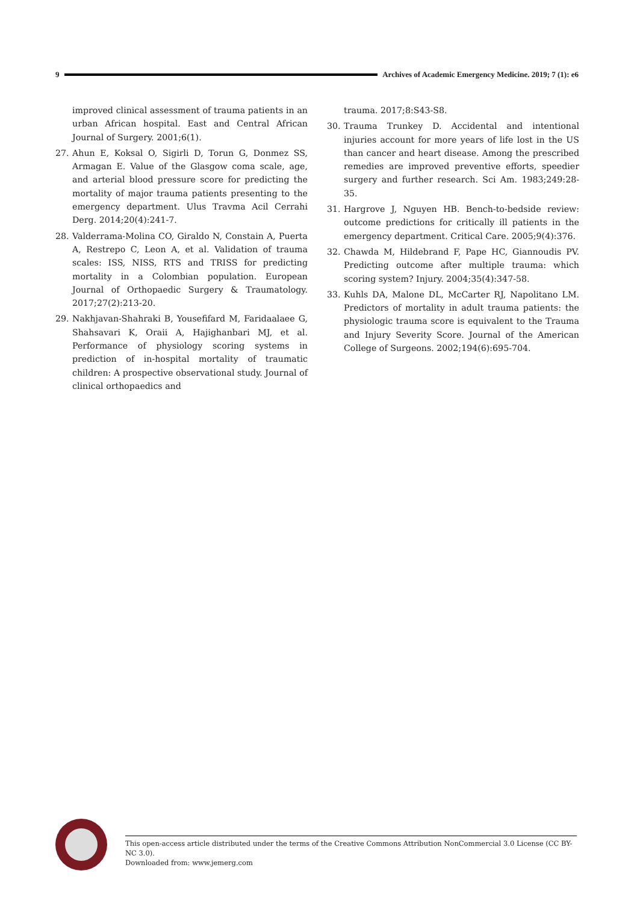9 Archives of Academic Emergency Medicine. 2019; 7 (1): e6
improved clinical assessment of trauma patients in an urban African hospital. East and Central African Journal of Surgery. 2001;6(1).
27. Ahun E, Koksal O, Sigirli D, Torun G, Donmez SS, Armagan E. Value of the Glasgow coma scale, age, and arterial blood pressure score for predicting the mortality of major trauma patients presenting to the emergency department. Ulus Travma Acil Cerrahi Derg. 2014;20(4):241-7.
28. Valderrama-Molina CO, Giraldo N, Constain A, Puerta A, Restrepo C, Leon A, et al. Validation of trauma scales: ISS, NISS, RTS and TRISS for predicting mortality in a Colombian population. European Journal of Orthopaedic Surgery & Traumatology. 2017;27(2):213-20.
29. Nakhjavan-Shahraki B, Yousefifard M, Faridaalaee G, Shahsavari K, Oraii A, Hajighanbari MJ, et al. Performance of physiology scoring systems in prediction of in-hospital mortality of traumatic children: A prospective observational study. Journal of clinical orthopaedics and
trauma. 2017;8:S43-S8.
30. Trauma Trunkey D. Accidental and intentional injuries account for more years of life lost in the US than cancer and heart disease. Among the prescribed remedies are improved preventive efforts, speedier surgery and further research. Sci Am. 1983;249:28-35.
31. Hargrove J, Nguyen HB. Bench-to-bedside review: outcome predictions for critically ill patients in the emergency department. Critical Care. 2005;9(4):376.
32. Chawda M, Hildebrand F, Pape HC, Giannoudis PV. Predicting outcome after multiple trauma: which scoring system? Injury. 2004;35(4):347-58.
33. Kuhls DA, Malone DL, McCarter RJ, Napolitano LM. Predictors of mortality in adult trauma patients: the physiologic trauma score is equivalent to the Trauma and Injury Severity Score. Journal of the American College of Surgeons. 2002;194(6):695-704.
This open-access article distributed under the terms of the Creative Commons Attribution NonCommercial 3.0 License (CC BY-NC 3.0).
Downloaded from: www.jemerg.com